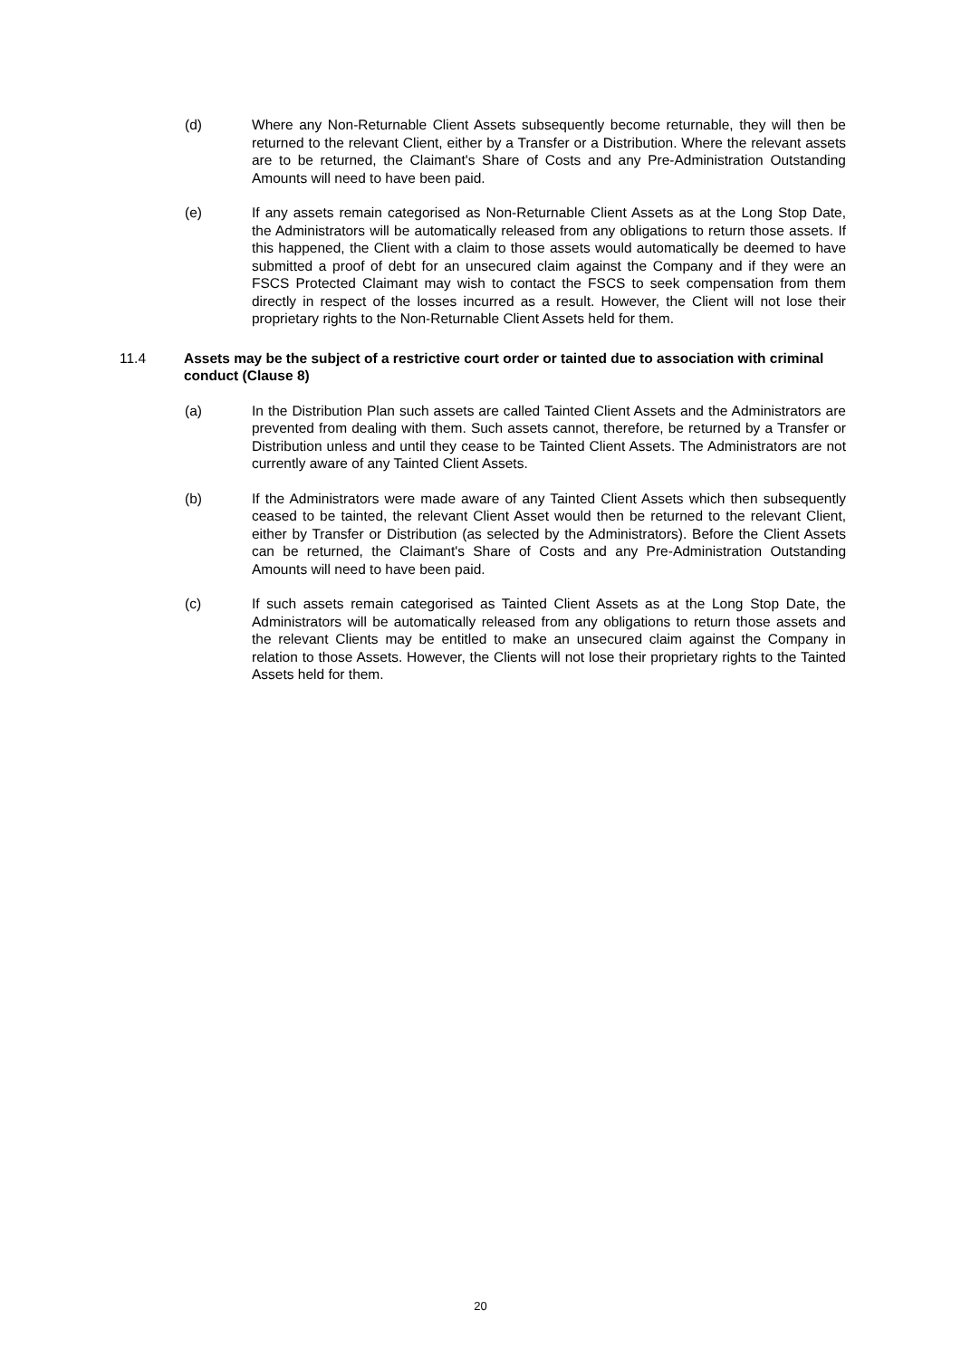(d) Where any Non-Returnable Client Assets subsequently become returnable, they will then be returned to the relevant Client, either by a Transfer or a Distribution. Where the relevant assets are to be returned, the Claimant's Share of Costs and any Pre-Administration Outstanding Amounts will need to have been paid.
(e) If any assets remain categorised as Non-Returnable Client Assets as at the Long Stop Date, the Administrators will be automatically released from any obligations to return those assets. If this happened, the Client with a claim to those assets would automatically be deemed to have submitted a proof of debt for an unsecured claim against the Company and if they were an FSCS Protected Claimant may wish to contact the FSCS to seek compensation from them directly in respect of the losses incurred as a result. However, the Client will not lose their proprietary rights to the Non-Returnable Client Assets held for them.
11.4 Assets may be the subject of a restrictive court order or tainted due to association with criminal conduct (Clause 8)
(a) In the Distribution Plan such assets are called Tainted Client Assets and the Administrators are prevented from dealing with them. Such assets cannot, therefore, be returned by a Transfer or Distribution unless and until they cease to be Tainted Client Assets. The Administrators are not currently aware of any Tainted Client Assets.
(b) If the Administrators were made aware of any Tainted Client Assets which then subsequently ceased to be tainted, the relevant Client Asset would then be returned to the relevant Client, either by Transfer or Distribution (as selected by the Administrators). Before the Client Assets can be returned, the Claimant's Share of Costs and any Pre-Administration Outstanding Amounts will need to have been paid.
(c) If such assets remain categorised as Tainted Client Assets as at the Long Stop Date, the Administrators will be automatically released from any obligations to return those assets and the relevant Clients may be entitled to make an unsecured claim against the Company in relation to those Assets. However, the Clients will not lose their proprietary rights to the Tainted Assets held for them.
20